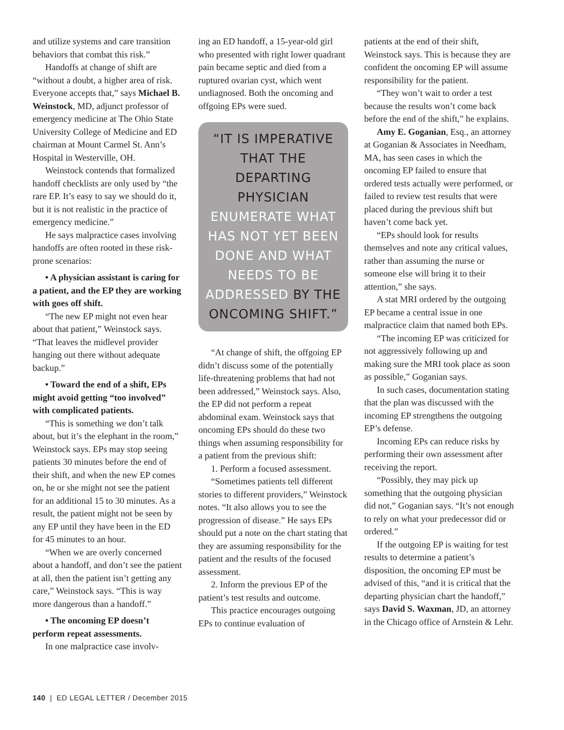and utilize systems and care transition behaviors that combat this risk.”
Handoffs at change of shift are “without a doubt, a higher area of risk. Everyone accepts that,” says Michael B. Weinstock, MD, adjunct professor of emergency medicine at The Ohio State University College of Medicine and ED chairman at Mount Carmel St. Ann’s Hospital in Westerville, OH.
Weinstock contends that formalized handoff checklists are only used by “the rare EP. It’s easy to say we should do it, but it is not realistic in the practice of emergency medicine.”
He says malpractice cases involving handoffs are often rooted in these risk-prone scenarios:
• A physician assistant is caring for a patient, and the EP they are working with goes off shift.
“The new EP might not even hear about that patient,” Weinstock says. “That leaves the midlevel provider hanging out there without adequate backup.”
• Toward the end of a shift, EPs might avoid getting “too involved” with complicated patients.
“This is something we don’t talk about, but it’s the elephant in the room,” Weinstock says. EPs may stop seeing patients 30 minutes before the end of their shift, and when the new EP comes on, he or she might not see the patient for an additional 15 to 30 minutes. As a result, the patient might not be seen by any EP until they have been in the ED for 45 minutes to an hour.
“When we are overly concerned about a handoff, and don’t see the patient at all, then the patient isn’t getting any care,” Weinstock says. “This is way more dangerous than a handoff.”
• The oncoming EP doesn’t perform repeat assessments.
In one malpractice case involv-
ing an ED handoff, a 15-year-old girl who presented with right lower quadrant pain became septic and died from a ruptured ovarian cyst, which went undiagnosed. Both the oncoming and offgoing EPs were sued.
“IT IS IMPERATIVE THAT THE DEPARTING PHYSICIAN ENUMERATE WHAT HAS NOT YET BEEN DONE AND WHAT NEEDS TO BE ADDRESSED BY THE ONCOMING SHIFT.”
“At change of shift, the offgoing EP didn’t discuss some of the potentially life-threatening problems that had not been addressed,” Weinstock says. Also, the EP did not perform a repeat abdominal exam. Weinstock says that oncoming EPs should do these two things when assuming responsibility for a patient from the previous shift:
1. Perform a focused assessment.
“Sometimes patients tell different stories to different providers,” Weinstock notes. “It also allows you to see the progression of disease.” He says EPs should put a note on the chart stating that they are assuming responsibility for the patient and the results of the focused assessment.
2. Inform the previous EP of the patient’s test results and outcome.
This practice encourages outgoing EPs to continue evaluation of
patients at the end of their shift, Weinstock says. This is because they are confident the oncoming EP will assume responsibility for the patient.
“They won’t wait to order a test because the results won’t come back before the end of the shift,” he explains.
Amy E. Goganian, Esq., an attorney at Goganian & Associates in Needham, MA, has seen cases in which the oncoming EP failed to ensure that ordered tests actually were performed, or failed to review test results that were placed during the previous shift but haven’t come back yet.
“EPs should look for results themselves and note any critical values, rather than assuming the nurse or someone else will bring it to their attention,” she says.
A stat MRI ordered by the outgoing EP became a central issue in one malpractice claim that named both EPs.
“The incoming EP was criticized for not aggressively following up and making sure the MRI took place as soon as possible,” Goganian says.
In such cases, documentation stating that the plan was discussed with the incoming EP strengthens the outgoing EP’s defense.
Incoming EPs can reduce risks by performing their own assessment after receiving the report.
“Possibly, they may pick up something that the outgoing physician did not,” Goganian says. “It’s not enough to rely on what your predecessor did or ordered.”
If the outgoing EP is waiting for test results to determine a patient’s disposition, the oncoming EP must be advised of this, “and it is critical that the departing physician chart the handoff,” says David S. Waxman, JD, an attorney in the Chicago office of Arnstein & Lehr.
140 | ED LEGAL LETTER / December 2015